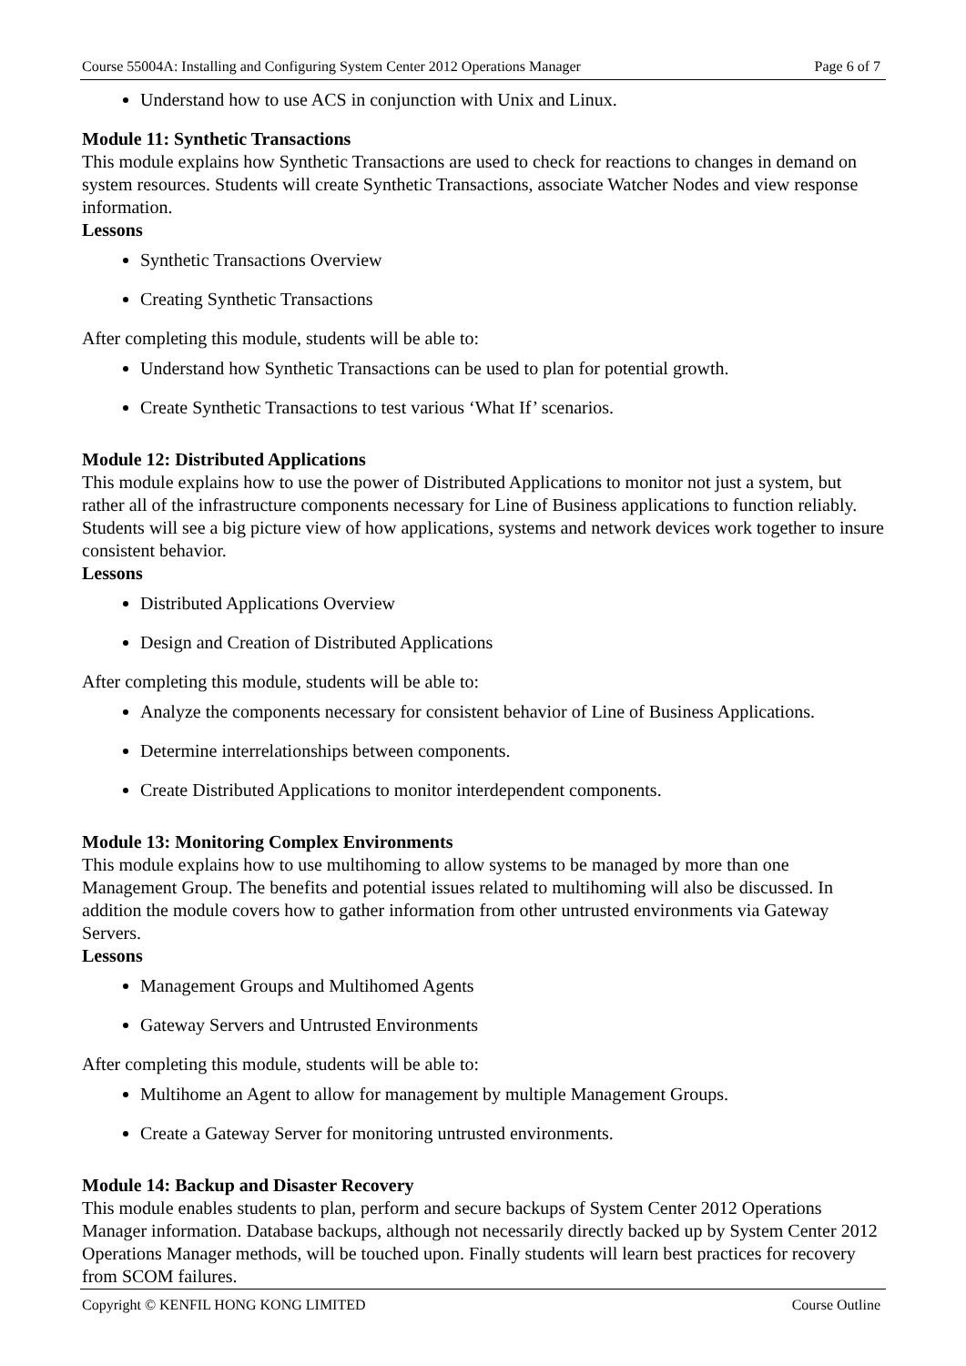Course 55004A: Installing and Configuring System Center 2012 Operations Manager Page 6 of 7
Understand how to use ACS in conjunction with Unix and Linux.
Module 11: Synthetic Transactions
This module explains how Synthetic Transactions are used to check for reactions to changes in demand on system resources. Students will create Synthetic Transactions, associate Watcher Nodes and view response information.
Lessons
Synthetic Transactions Overview
Creating Synthetic Transactions
After completing this module, students will be able to:
Understand how Synthetic Transactions can be used to plan for potential growth.
Create Synthetic Transactions to test various ‘What If’ scenarios.
Module 12: Distributed Applications
This module explains how to use the power of Distributed Applications to monitor not just a system, but rather all of the infrastructure components necessary for Line of Business applications to function reliably. Students will see a big picture view of how applications, systems and network devices work together to insure consistent behavior.
Lessons
Distributed Applications Overview
Design and Creation of Distributed Applications
After completing this module, students will be able to:
Analyze the components necessary for consistent behavior of Line of Business Applications.
Determine interrelationships between components.
Create Distributed Applications to monitor interdependent components.
Module 13: Monitoring Complex Environments
This module explains how to use multihoming to allow systems to be managed by more than one Management Group. The benefits and potential issues related to multihoming will also be discussed. In addition the module covers how to gather information from other untrusted environments via Gateway Servers.
Lessons
Management Groups and Multihomed Agents
Gateway Servers and Untrusted Environments
After completing this module, students will be able to:
Multihome an Agent to allow for management by multiple Management Groups.
Create a Gateway Server for monitoring untrusted environments.
Module 14: Backup and Disaster Recovery
This module enables students to plan, perform and secure backups of System Center 2012 Operations Manager information. Database backups, although not necessarily directly backed up by System Center 2012 Operations Manager methods, will be touched upon. Finally students will learn best practices for recovery from SCOM failures.
Copyright © KENFIL HONG KONG LIMITED Course Outline